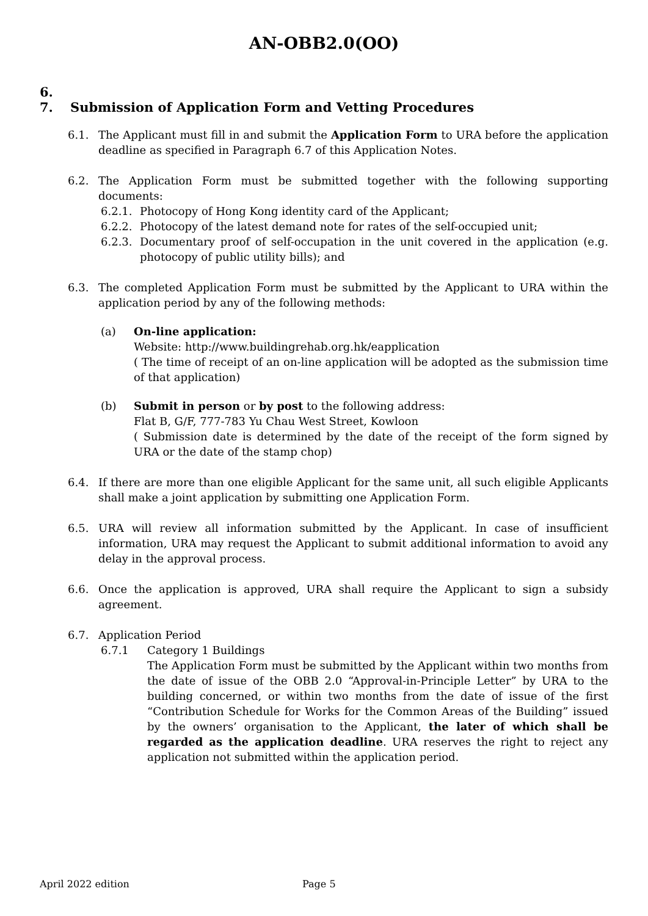AN-OBB2.0(OO)
6.
7. Submission of Application Form and Vetting Procedures
6.1. The Applicant must fill in and submit the Application Form to URA before the application deadline as specified in Paragraph 6.7 of this Application Notes.
6.2. The Application Form must be submitted together with the following supporting documents:
6.2.1. Photocopy of Hong Kong identity card of the Applicant;
6.2.2. Photocopy of the latest demand note for rates of the self-occupied unit;
6.2.3. Documentary proof of self-occupation in the unit covered in the application (e.g. photocopy of public utility bills); and
6.3. The completed Application Form must be submitted by the Applicant to URA within the application period by any of the following methods:
(a) On-line application:
Website: http://www.buildingrehab.org.hk/eapplication
( The time of receipt of an on-line application will be adopted as the submission time of that application)
(b) Submit in person or by post to the following address:
Flat B, G/F, 777-783 Yu Chau West Street, Kowloon
( Submission date is determined by the date of the receipt of the form signed by URA or the date of the stamp chop)
6.4. If there are more than one eligible Applicant for the same unit, all such eligible Applicants shall make a joint application by submitting one Application Form.
6.5. URA will review all information submitted by the Applicant. In case of insufficient information, URA may request the Applicant to submit additional information to avoid any delay in the approval process.
6.6. Once the application is approved, URA shall require the Applicant to sign a subsidy agreement.
6.7. Application Period
6.7.1 Category 1 Buildings
The Application Form must be submitted by the Applicant within two months from the date of issue of the OBB 2.0 “Approval-in-Principle Letter” by URA to the building concerned, or within two months from the date of issue of the first “Contribution Schedule for Works for the Common Areas of the Building” issued by the owners’ organisation to the Applicant, the later of which shall be regarded as the application deadline. URA reserves the right to reject any application not submitted within the application period.
April 2022 edition Page 5